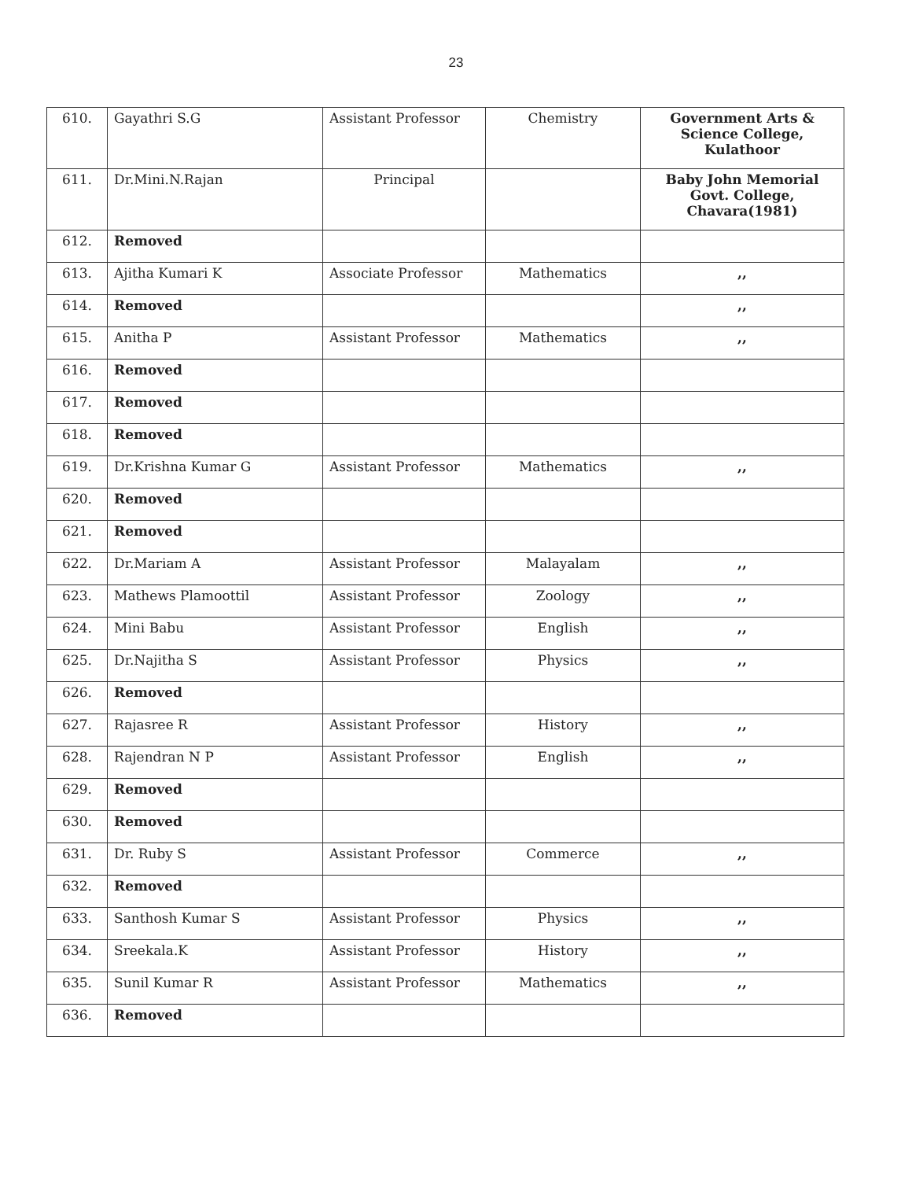23
| 610. | Gayathri S.G | Assistant Professor | Chemistry | Government Arts & Science College, Kulathoor |
| 611. | Dr.Mini.N.Rajan | Principal | | Baby John Memorial Govt. College, Chavara(1981) |
| 612. | Removed | | | |
| 613. | Ajitha Kumari K | Associate Professor | Mathematics | ,, |
| 614. | Removed | | | ,, |
| 615. | Anitha P | Assistant Professor | Mathematics | ,, |
| 616. | Removed | | | |
| 617. | Removed | | | |
| 618. | Removed | | | |
| 619. | Dr.Krishna Kumar G | Assistant Professor | Mathematics | ,, |
| 620. | Removed | | | |
| 621. | Removed | | | |
| 622. | Dr.Mariam A | Assistant Professor | Malayalam | ,, |
| 623. | Mathews Plamoottil | Assistant Professor | Zoology | ,, |
| 624. | Mini Babu | Assistant Professor | English | ,, |
| 625. | Dr.Najitha S | Assistant Professor | Physics | ,, |
| 626. | Removed | | | |
| 627. | Rajasree R | Assistant Professor | History | ,, |
| 628. | Rajendran N P | Assistant Professor | English | ,, |
| 629. | Removed | | | |
| 630. | Removed | | | |
| 631. | Dr. Ruby S | Assistant Professor | Commerce | ,, |
| 632. | Removed | | | |
| 633. | Santhosh Kumar S | Assistant Professor | Physics | ,, |
| 634. | Sreekala.K | Assistant Professor | History | ,, |
| 635. | Sunil Kumar R | Assistant Professor | Mathematics | ,, |
| 636. | Removed | | | |